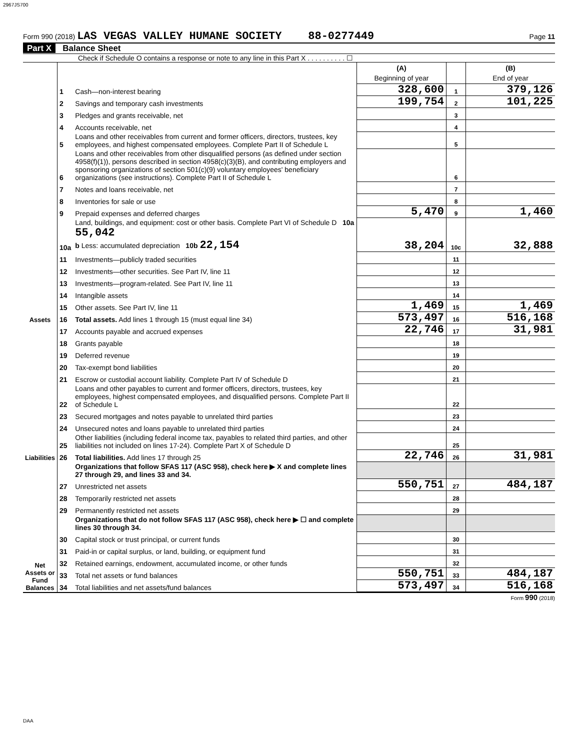2967JS700
Form 990 (2018) LAS VEGAS VALLEY HUMANE SOCIETY 88-0277449 Page 11
Part X Balance Sheet
Check if Schedule O contains a response or note to any line in this Part X . . . . . . . . . . ☐
| | | | (A) Beginning of year | | (B) End of year |
| Assets | 1 | Cash—non-interest bearing | 328,600 | 1 | 379,126 |
| | 2 | Savings and temporary cash investments | 199,754 | 2 | 101,225 |
| | 3 | Pledges and grants receivable, net | | 3 | |
| | 4 | Accounts receivable, net | | 4 | |
| | 5 | Loans and other receivables from current and former officers, directors, trustees, key employees, and highest compensated employees. Complete Part II of Schedule L | | 5 | |
| | 6 | Loans and other receivables from other disqualified persons (as defined under section 4958(f)(1)), persons described in section 4958(c)(3)(B), and contributing employers and sponsoring organizations of section 501(c)(9) voluntary employees' beneficiary organizations (see instructions). Complete Part II of Schedule L | | 6 | |
| | 7 | Notes and loans receivable, net | | 7 | |
| | 8 | Inventories for sale or use | | 8 | |
| | 9 | Prepaid expenses and deferred charges | 5,470 | 9 | 1,460 |
| | 10a | Land, buildings, and equipment: cost or other basis. Complete Part VI of Schedule D 10a 55,042 b Less: accumulated depreciation 10b 22,154 | 38,204 | 10c | 32,888 |
| | 11 | Investments—publicly traded securities | | 11 | |
| | 12 | Investments—other securities. See Part IV, line 11 | | 12 | |
| | 13 | Investments—program-related. See Part IV, line 11 | | 13 | |
| | 14 | Intangible assets | | 14 | |
| | 15 | Other assets. See Part IV, line 11 | 1,469 | 15 | 1,469 |
| | 16 | Total assets. Add lines 1 through 15 (must equal line 34) | 573,497 | 16 | 516,168 |
| Liabilities | 17 | Accounts payable and accrued expenses | 22,746 | 17 | 31,981 |
| | 18 | Grants payable | | 18 | |
| | 19 | Deferred revenue | | 19 | |
| | 20 | Tax-exempt bond liabilities | | 20 | |
| | 21 | Escrow or custodial account liability. Complete Part IV of Schedule D | | 21 | |
| | 22 | Loans and other payables to current and former officers, directors, trustees, key employees, highest compensated employees, and disqualified persons. Complete Part II of Schedule L | | 22 | |
| | 23 | Secured mortgages and notes payable to unrelated third parties | | 23 | |
| | 24 | Unsecured notes and loans payable to unrelated third parties | | 24 | |
| | 25 | Other liabilities (including federal income tax, payables to related third parties, and other liabilities not included on lines 17-24). Complete Part X of Schedule D | | 25 | |
| | 26 | Total liabilities. Add lines 17 through 25 | 22,746 | 26 | 31,981 |
| Net Assets or Fund Balances | | Organizations that follow SFAS 117 (ASC 958), check here ▶ X and complete lines 27 through 29, and lines 33 and 34. | | | |
| | 27 | Unrestricted net assets | 550,751 | 27 | 484,187 |
| | 28 | Temporarily restricted net assets | | 28 | |
| | 29 | Permanently restricted net assets | | 29 | |
| | | Organizations that do not follow SFAS 117 (ASC 958), check here ▶ ☐ and complete lines 30 through 34. | | | |
| | 30 | Capital stock or trust principal, or current funds | | 30 | |
| | 31 | Paid-in or capital surplus, or land, building, or equipment fund | | 31 | |
| | 32 | Retained earnings, endowment, accumulated income, or other funds | | 32 | |
| | 33 | Total net assets or fund balances | 550,751 | 33 | 484,187 |
| | 34 | Total liabilities and net assets/fund balances | 573,497 | 34 | 516,168 |
Form 990 (2018)
DAA